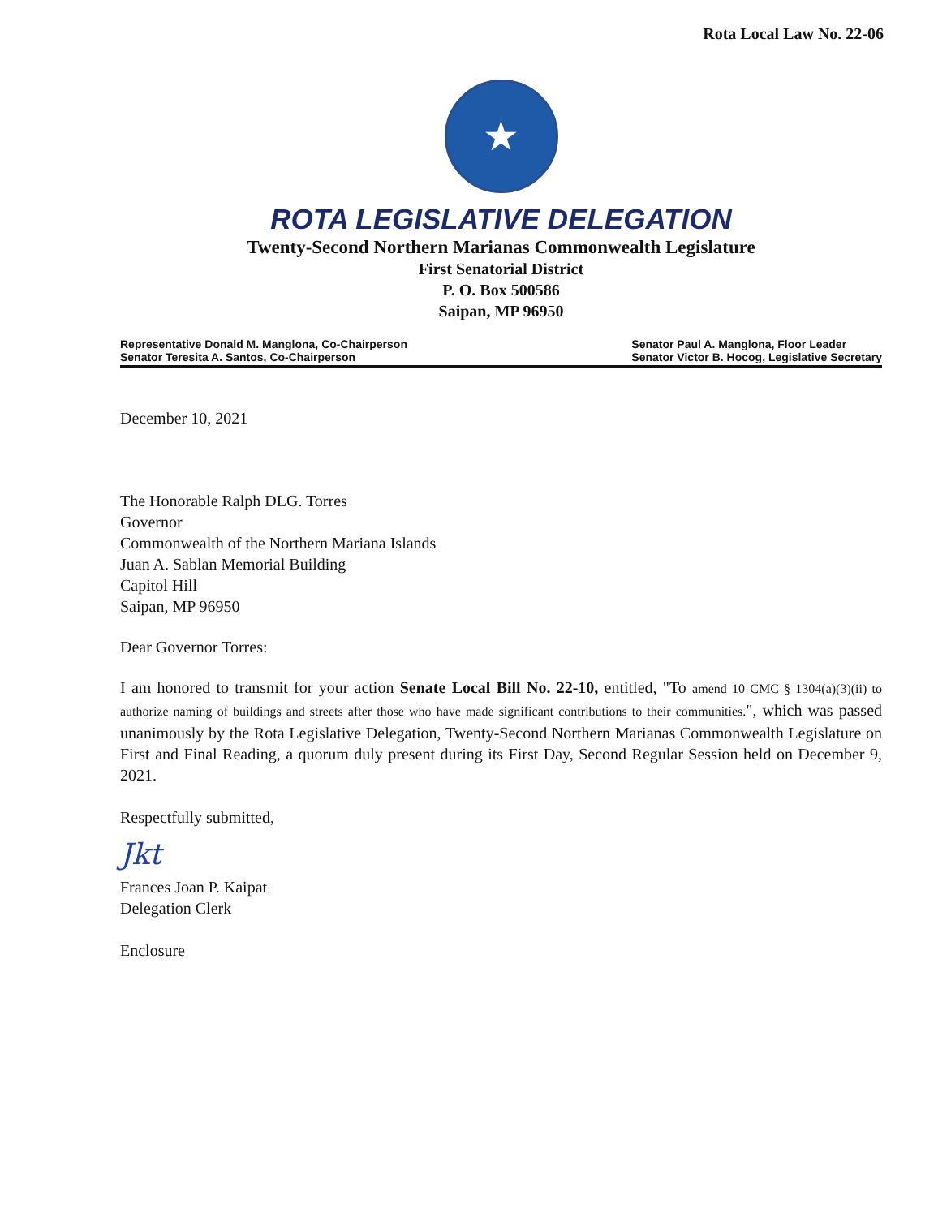Rota Local Law No. 22-06
★
ROTA LEGISLATIVE DELEGATION
Twenty-Second Northern Marianas Commonwealth Legislature
First Senatorial District
P. O. Box 500586
Saipan, MP 96950
Representative Donald M. Manglona, Co-Chairperson
Senator Teresita A. Santos, Co-Chairperson
Senator Paul A. Manglona, Floor Leader
Senator Victor B. Hocog, Legislative Secretary
December 10, 2021
The Honorable Ralph DLG. Torres
Governor
Commonwealth of the Northern Mariana Islands
Juan A. Sablan Memorial Building
Capitol Hill
Saipan, MP 96950
Dear Governor Torres:
I am honored to transmit for your action Senate Local Bill No. 22-10, entitled, "To amend 10 CMC § 1304(a)(3)(ii) to authorize naming of buildings and streets after those who have made significant contributions to their communities.", which was passed unanimously by the Rota Legislative Delegation, Twenty-Second Northern Marianas Commonwealth Legislature on First and Final Reading, a quorum duly present during its First Day, Second Regular Session held on December 9, 2021.
Respectfully submitted,
Jkt
Frances Joan P. Kaipat
Delegation Clerk
Enclosure